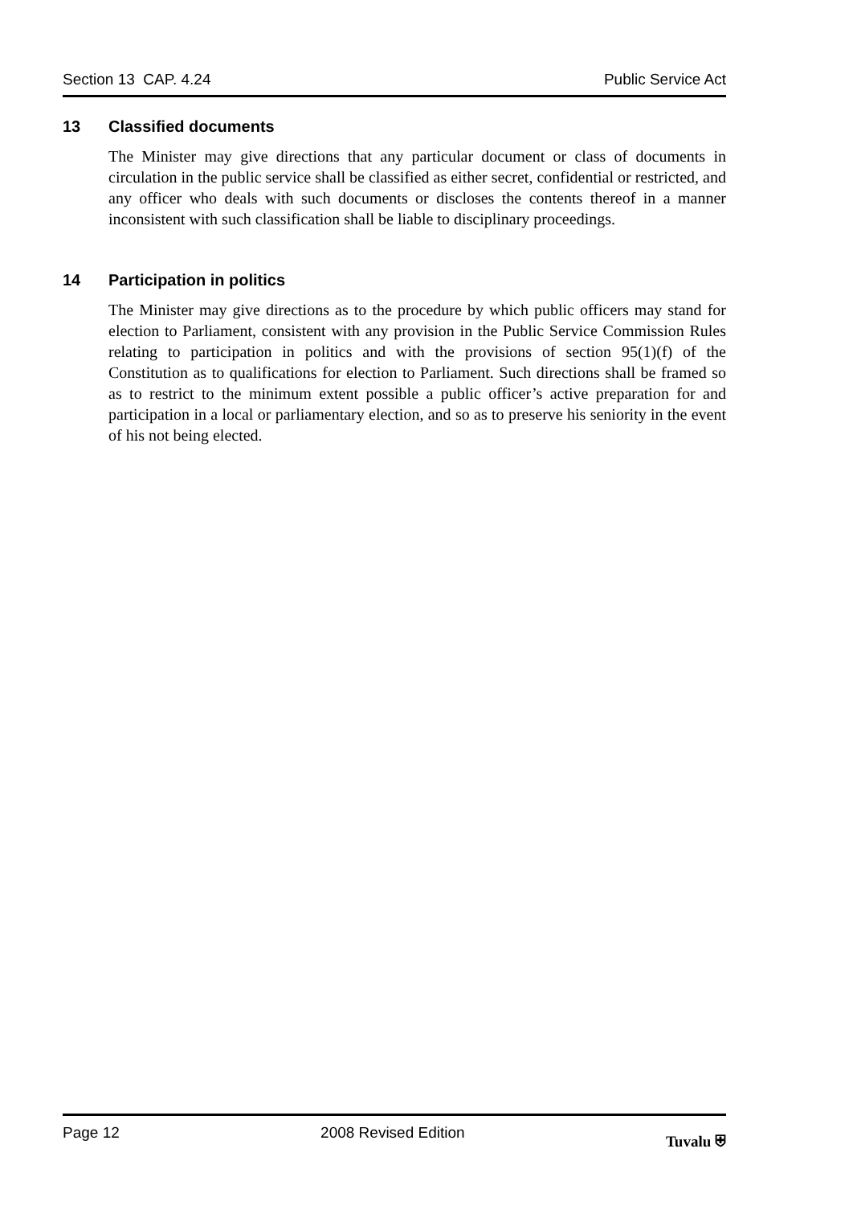Section 13 CAP. 4.24 Public Service Act
13 Classified documents
The Minister may give directions that any particular document or class of documents in circulation in the public service shall be classified as either secret, confidential or restricted, and any officer who deals with such documents or discloses the contents thereof in a manner inconsistent with such classification shall be liable to disciplinary proceedings.
14 Participation in politics
The Minister may give directions as to the procedure by which public officers may stand for election to Parliament, consistent with any provision in the Public Service Commission Rules relating to participation in politics and with the provisions of section 95(1)(f) of the Constitution as to qualifications for election to Parliament. Such directions shall be framed so as to restrict to the minimum extent possible a public officer’s active preparation for and participation in a local or parliamentary election, and so as to preserve his seniority in the event of his not being elected.
Page 12 2008 Revised Edition Tuvalu ⛨